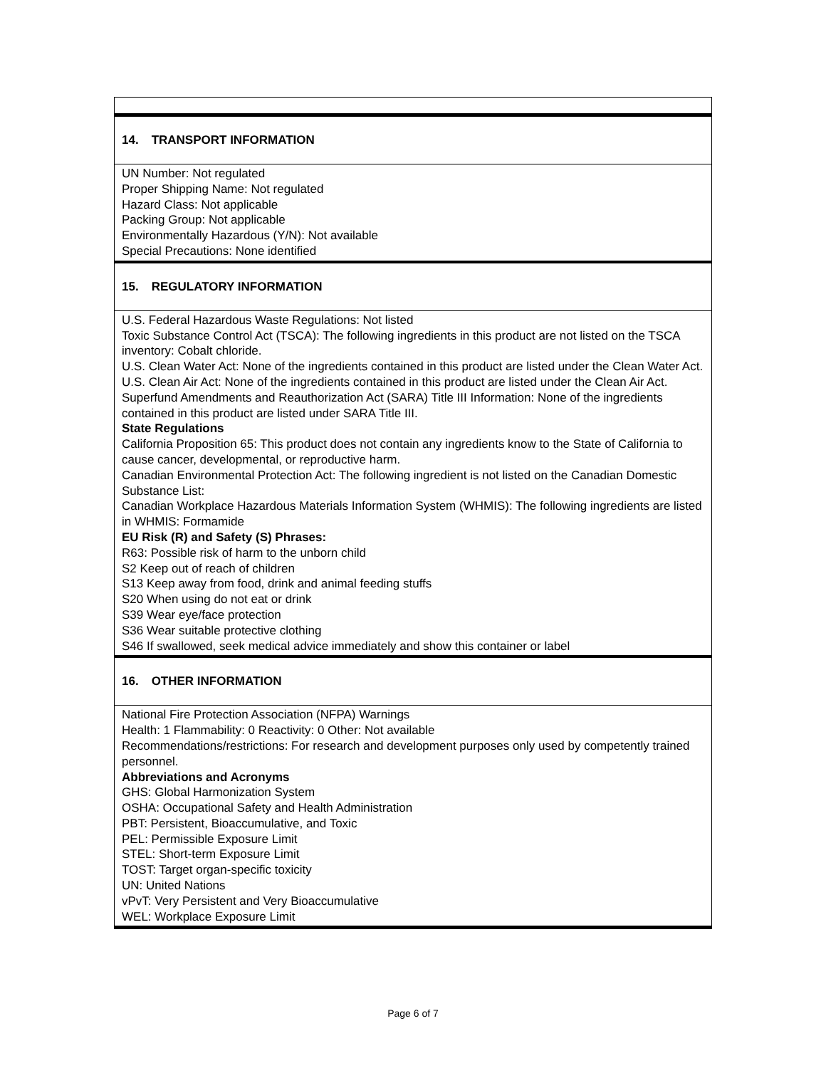14. TRANSPORT INFORMATION
UN Number: Not regulated
Proper Shipping Name: Not regulated
Hazard Class: Not applicable
Packing Group: Not applicable
Environmentally Hazardous (Y/N): Not available
Special Precautions: None identified
15. REGULATORY INFORMATION
U.S. Federal Hazardous Waste Regulations: Not listed
Toxic Substance Control Act (TSCA): The following ingredients in this product are not listed on the TSCA inventory: Cobalt chloride.
U.S. Clean Water Act: None of the ingredients contained in this product are listed under the Clean Water Act.
U.S. Clean Air Act: None of the ingredients contained in this product are listed under the Clean Air Act.
Superfund Amendments and Reauthorization Act (SARA) Title III Information: None of the ingredients contained in this product are listed under SARA Title III.
State Regulations
California Proposition 65: This product does not contain any ingredients know to the State of California to cause cancer, developmental, or reproductive harm.
Canadian Environmental Protection Act: The following ingredient is not listed on the Canadian Domestic Substance List:
Canadian Workplace Hazardous Materials Information System (WHMIS): The following ingredients are listed in WHMIS: Formamide
EU Risk (R) and Safety (S) Phrases:
R63: Possible risk of harm to the unborn child
S2 Keep out of reach of children
S13 Keep away from food, drink and animal feeding stuffs
S20 When using do not eat or drink
S39 Wear eye/face protection
S36 Wear suitable protective clothing
S46 If swallowed, seek medical advice immediately and show this container or label
16. OTHER INFORMATION
National Fire Protection Association (NFPA) Warnings
Health: 1 Flammability: 0 Reactivity: 0 Other: Not available
Recommendations/restrictions: For research and development purposes only used by competently trained personnel.
Abbreviations and Acronyms
GHS: Global Harmonization System
OSHA: Occupational Safety and Health Administration
PBT: Persistent, Bioaccumulative, and Toxic
PEL: Permissible Exposure Limit
STEL: Short-term Exposure Limit
TOST: Target organ-specific toxicity
UN: United Nations
vPvT: Very Persistent and Very Bioaccumulative
WEL: Workplace Exposure Limit
Page 6 of 7